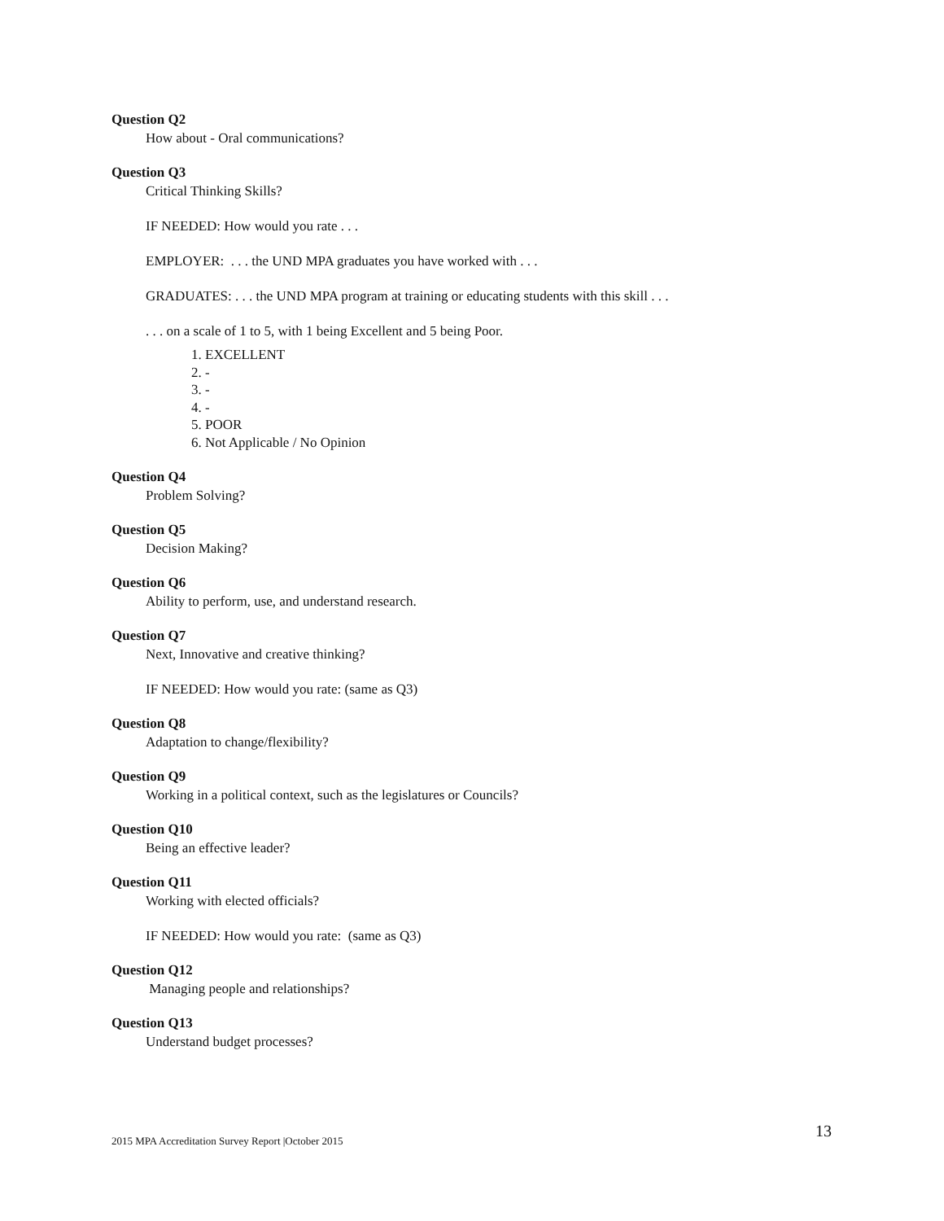Question Q2
How about - Oral communications?
Question Q3
Critical Thinking Skills?
IF NEEDED: How would you rate . . .
EMPLOYER: . . . the UND MPA graduates you have worked with . . .
GRADUATES: . . . the UND MPA program at training or educating students with this skill . . .
. . . on a scale of 1 to 5, with 1 being Excellent and 5 being Poor.
1. EXCELLENT
2. -
3. -
4. -
5. POOR
6. Not Applicable / No Opinion
Question Q4
Problem Solving?
Question Q5
Decision Making?
Question Q6
Ability to perform, use, and understand research.
Question Q7
Next, Innovative and creative thinking?
IF NEEDED: How would you rate: (same as Q3)
Question Q8
Adaptation to change/flexibility?
Question Q9
Working in a political context, such as the legislatures or Councils?
Question Q10
Being an effective leader?
Question Q11
Working with elected officials?
IF NEEDED: How would you rate: (same as Q3)
Question Q12
Managing people and relationships?
Question Q13
Understand budget processes?
13
2015 MPA Accreditation Survey Report |October 2015